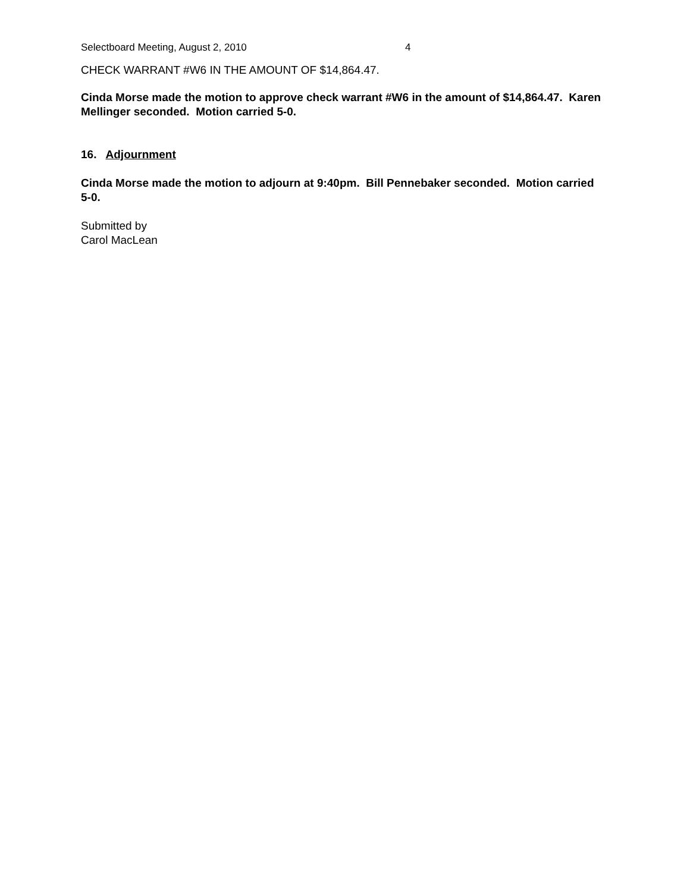Selectboard Meeting, August 2, 2010 4
CHECK WARRANT #W6 IN THE AMOUNT OF $14,864.47.
Cinda Morse made the motion to approve check warrant #W6 in the amount of $14,864.47. Karen Mellinger seconded. Motion carried 5-0.
16. Adjournment
Cinda Morse made the motion to adjourn at 9:40pm. Bill Pennebaker seconded. Motion carried 5-0.
Submitted by
Carol MacLean